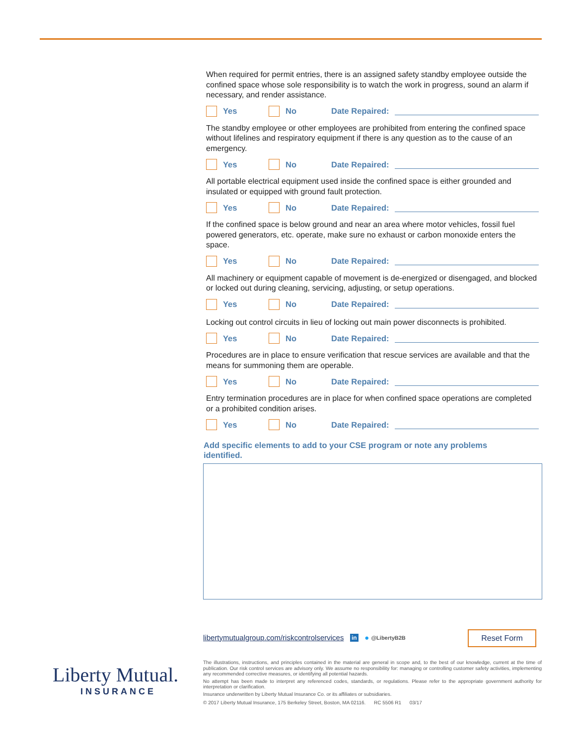When required for permit entries, there is an assigned safety standby employee outside the confined space whose sole responsibility is to watch the work in progress, sound an alarm if necessary, and render assistance.
Yes No Date Repaired:
The standby employee or other employees are prohibited from entering the confined space without lifelines and respiratory equipment if there is any question as to the cause of an emergency.
Yes No Date Repaired:
All portable electrical equipment used inside the confined space is either grounded and insulated or equipped with ground fault protection.
Yes No Date Repaired:
If the confined space is below ground and near an area where motor vehicles, fossil fuel powered generators, etc. operate, make sure no exhaust or carbon monoxide enters the space.
Yes No Date Repaired:
All machinery or equipment capable of movement is de-energized or disengaged, and blocked or locked out during cleaning, servicing, adjusting, or setup operations.
Yes No Date Repaired:
Locking out control circuits in lieu of locking out main power disconnects is prohibited.
Yes No Date Repaired:
Procedures are in place to ensure verification that rescue services are available and that the means for summoning them are operable.
Yes No Date Repaired:
Entry termination procedures are in place for when confined space operations are completed or a prohibited condition arises.
Yes No Date Repaired:
Add specific elements to add to your CSE program or note any problems identified.
libertymutualgroup.com/riskcontrolservices in ● @LibertyB2B Reset Form
Liberty Mutual.
INSURANCE
The illustrations, instructions, and principles contained in the material are general in scope and, to the best of our knowledge, current at the time of publication. Our risk control services are advisory only. We assume no responsibility for: managing or controlling customer safety activities, implementing any recommended corrective measures, or identifying all potential hazards.
No attempt has been made to interpret any referenced codes, standards, or regulations. Please refer to the appropriate government authority for interpretation or clarification.
Insurance underwritten by Liberty Mutual Insurance Co. or its affiliates or subsidiaries.
© 2017 Liberty Mutual Insurance, 175 Berkeley Street, Boston, MA 02116. RC 5506 R1 03/17